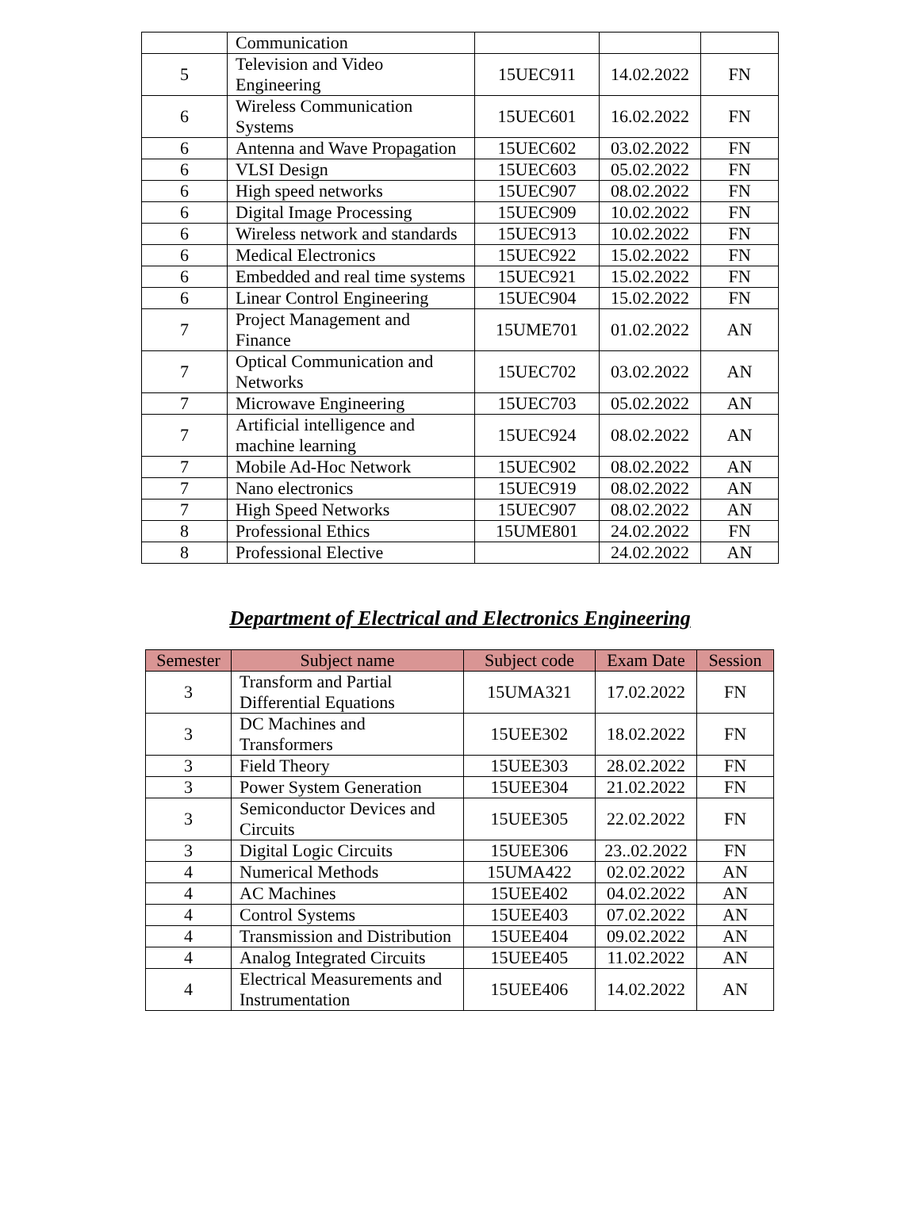| | Communication | | | |
| 5 | Television and Video Engineering | 15UEC911 | 14.02.2022 | FN |
| 6 | Wireless Communication Systems | 15UEC601 | 16.02.2022 | FN |
| 6 | Antenna and Wave Propagation | 15UEC602 | 03.02.2022 | FN |
| 6 | VLSI Design | 15UEC603 | 05.02.2022 | FN |
| 6 | High speed networks | 15UEC907 | 08.02.2022 | FN |
| 6 | Digital Image Processing | 15UEC909 | 10.02.2022 | FN |
| 6 | Wireless network and standards | 15UEC913 | 10.02.2022 | FN |
| 6 | Medical Electronics | 15UEC922 | 15.02.2022 | FN |
| 6 | Embedded and real time systems | 15UEC921 | 15.02.2022 | FN |
| 6 | Linear Control Engineering | 15UEC904 | 15.02.2022 | FN |
| 7 | Project Management and Finance | 15UME701 | 01.02.2022 | AN |
| 7 | Optical Communication and Networks | 15UEC702 | 03.02.2022 | AN |
| 7 | Microwave Engineering | 15UEC703 | 05.02.2022 | AN |
| 7 | Artificial intelligence and machine learning | 15UEC924 | 08.02.2022 | AN |
| 7 | Mobile Ad-Hoc Network | 15UEC902 | 08.02.2022 | AN |
| 7 | Nano electronics | 15UEC919 | 08.02.2022 | AN |
| 7 | High Speed Networks | 15UEC907 | 08.02.2022 | AN |
| 8 | Professional Ethics | 15UME801 | 24.02.2022 | FN |
| 8 | Professional Elective | | 24.02.2022 | AN |
Department of Electrical and Electronics Engineering
| Semester | Subject name | Subject code | Exam Date | Session |
| --- | --- | --- | --- | --- |
| 3 | Transform and Partial Differential Equations | 15UMA321 | 17.02.2022 | FN |
| 3 | DC Machines and Transformers | 15UEE302 | 18.02.2022 | FN |
| 3 | Field Theory | 15UEE303 | 28.02.2022 | FN |
| 3 | Power System Generation | 15UEE304 | 21.02.2022 | FN |
| 3 | Semiconductor Devices and Circuits | 15UEE305 | 22.02.2022 | FN |
| 3 | Digital Logic Circuits | 15UEE306 | 23..02.2022 | FN |
| 4 | Numerical Methods | 15UMA422 | 02.02.2022 | AN |
| 4 | AC Machines | 15UEE402 | 04.02.2022 | AN |
| 4 | Control Systems | 15UEE403 | 07.02.2022 | AN |
| 4 | Transmission and Distribution | 15UEE404 | 09.02.2022 | AN |
| 4 | Analog Integrated Circuits | 15UEE405 | 11.02.2022 | AN |
| 4 | Electrical Measurements and Instrumentation | 15UEE406 | 14.02.2022 | AN |